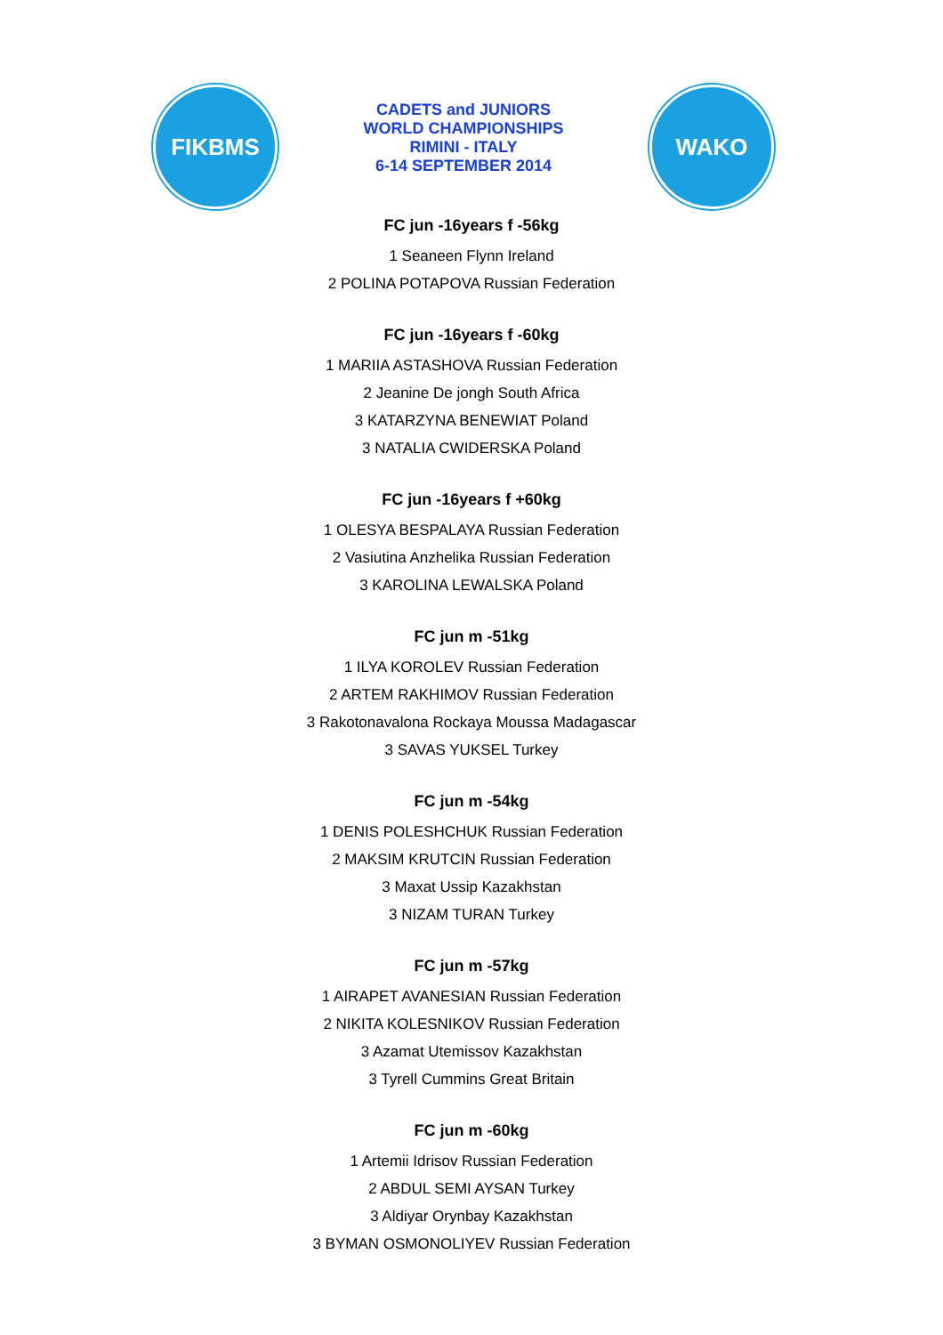FIKBMS
CADETS and JUNIORS
WORLD CHAMPIONSHIPS
RIMINI - ITALY
6-14 SEPTEMBER 2014
WAKO
FC jun -16years f -56kg
1 Seaneen Flynn Ireland
2 POLINA POTAPOVA Russian Federation
FC jun -16years f -60kg
1 MARIIA ASTASHOVA Russian Federation
2 Jeanine De jongh South Africa
3 KATARZYNA BENEWIAT Poland
3 NATALIA CWIDERSKA Poland
FC jun -16years f +60kg
1 OLESYA BESPALAYA Russian Federation
2 Vasiutina Anzhelika Russian Federation
3 KAROLINA LEWALSKA Poland
FC jun m -51kg
1 ILYA KOROLEV Russian Federation
2 ARTEM RAKHIMOV Russian Federation
3 Rakotonavalona Rockaya Moussa Madagascar
3 SAVAS YUKSEL Turkey
FC jun m -54kg
1 DENIS POLESHCHUK Russian Federation
2 MAKSIM KRUTCIN Russian Federation
3 Maxat Ussip Kazakhstan
3 NIZAM TURAN Turkey
FC jun m -57kg
1 AIRAPET AVANESIAN Russian Federation
2 NIKITA KOLESNIKOV Russian Federation
3 Azamat Utemissov Kazakhstan
3 Tyrell Cummins Great Britain
FC jun m -60kg
1 Artemii Idrisov Russian Federation
2 ABDUL SEMI AYSAN Turkey
3 Aldiyar Orynbay Kazakhstan
3 BYMAN OSMONOLIYEV Russian Federation